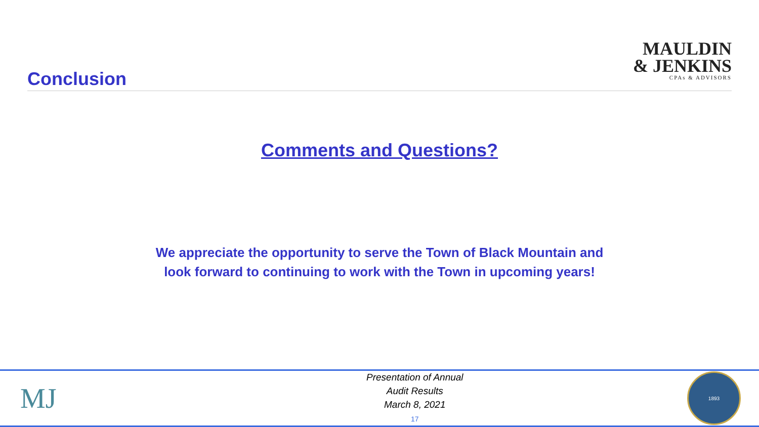Conclusion
MAULDIN
& JENKINS
CPAs & ADVISORS
Comments and Questions?
We appreciate the opportunity to serve the Town of Black Mountain and
look forward to continuing to work with the Town in upcoming years!
MJ
Presentation of Annual
Audit Results
March 8, 2021
17
1893